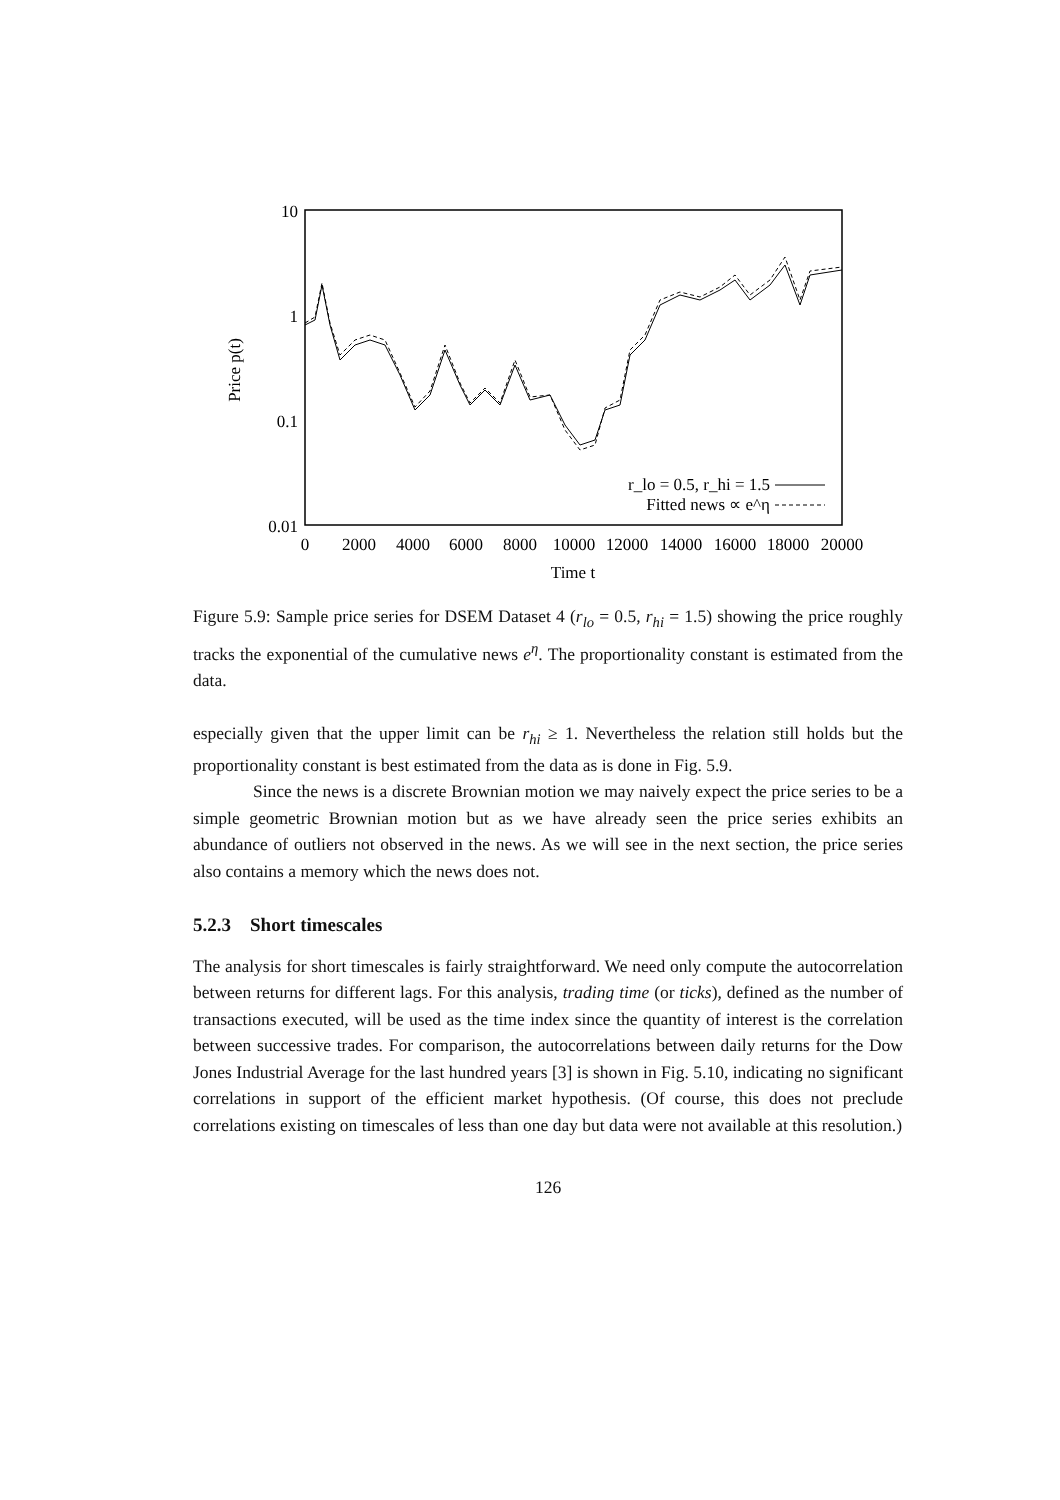10
1
0.1
0.01
0
2000
4000
6000
8000
10000
12000
14000
16000
18000
20000
Time t
Price p(t)
r_lo = 0.5, r_hi = 1.5
Fitted news ∝ e^η
Figure 5.9: Sample price series for DSEM Dataset 4 (r<sub>lo</sub> = 0.5, r<sub>hi</sub> = 1.5) showing the price roughly tracks the exponential of the cumulative news e<sup>η</sup>. The proportionality constant is estimated from the data.
especially given that the upper limit can be r<sub>hi</sub> ≥ 1. Nevertheless the relation still holds but the proportionality constant is best estimated from the data as is done in Fig. 5.9.
Since the news is a discrete Brownian motion we may naively expect the price series to be a simple geometric Brownian motion but as we have already seen the price series exhibits an abundance of outliers not observed in the news. As we will see in the next section, the price series also contains a memory which the news does not.
5.2.3 Short timescales
The analysis for short timescales is fairly straightforward. We need only compute the autocorrelation between returns for different lags. For this analysis, trading time (or ticks), defined as the number of transactions executed, will be used as the time index since the quantity of interest is the correlation between successive trades. For comparison, the autocorrelations between daily returns for the Dow Jones Industrial Average for the last hundred years [3] is shown in Fig. 5.10, indicating no significant correlations in support of the efficient market hypothesis. (Of course, this does not preclude correlations existing on timescales of less than one day but data were not available at this resolution.)
126